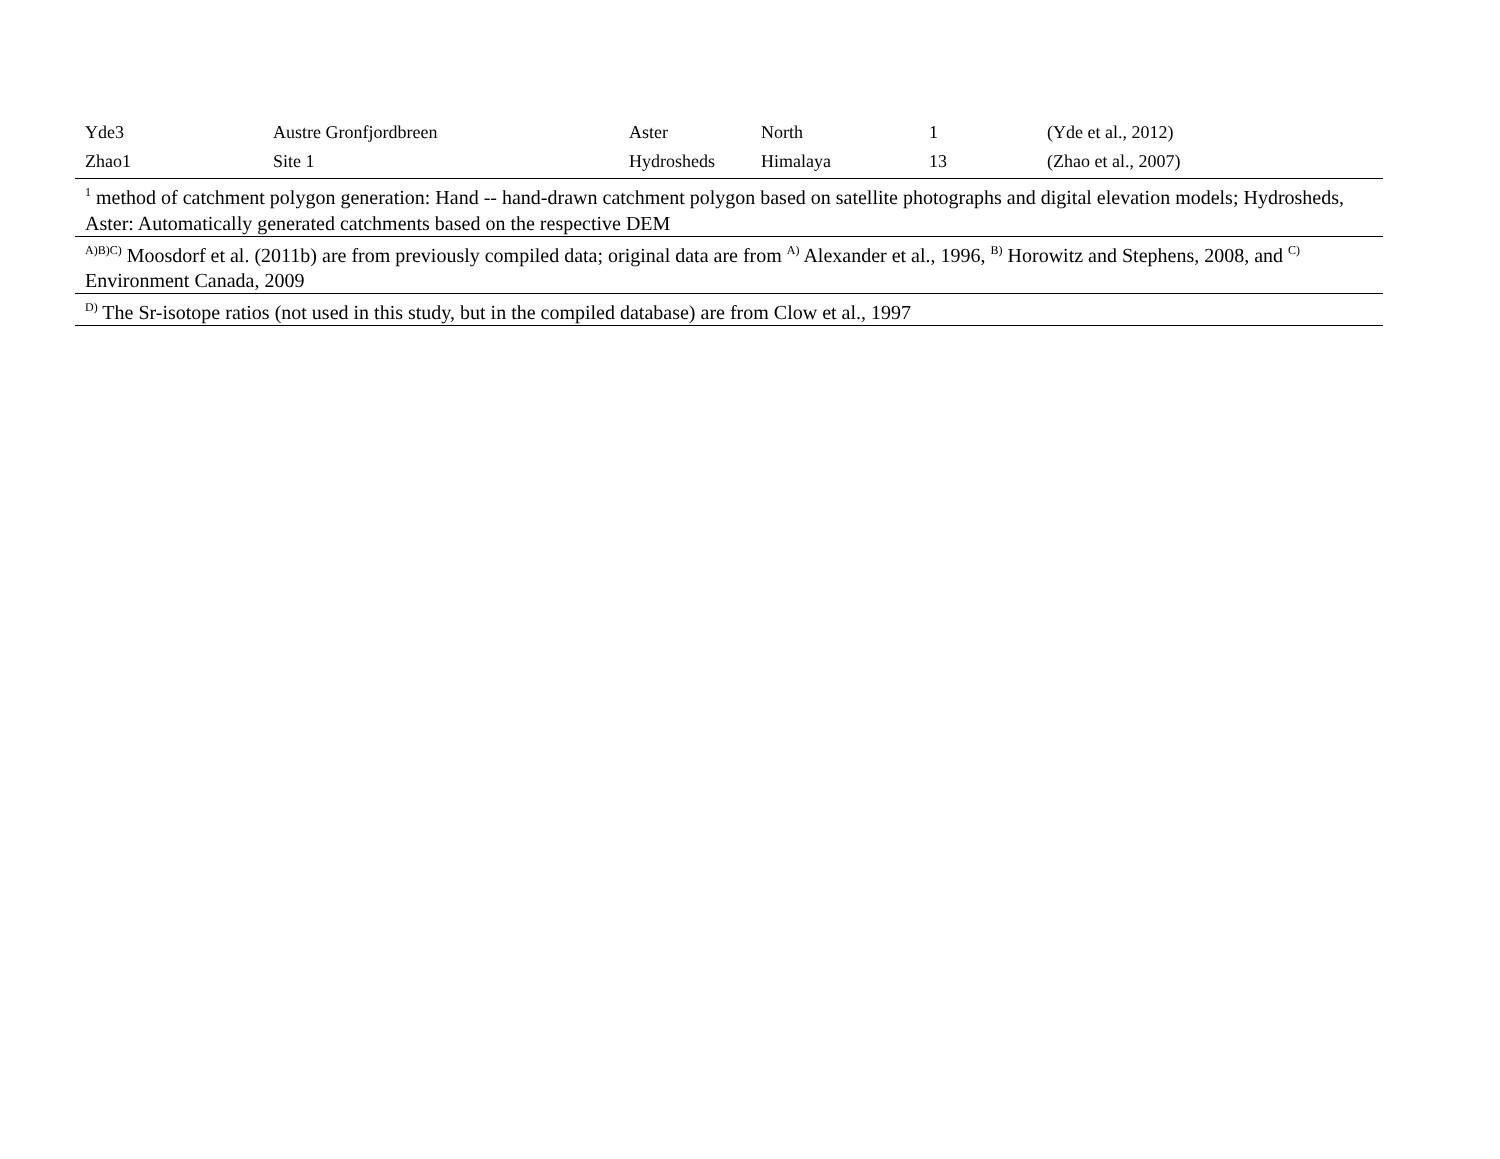| Yde3 | Austre Gronfjordbreen | Aster | North | 1 | (Yde et al., 2012) |
| Zhao1 | Site 1 | Hydrosheds | Himalaya | 13 | (Zhao et al., 2007) |
<sup>1</sup> method of catchment polygon generation: Hand -- hand-drawn catchment polygon based on satellite photographs and digital elevation models; Hydrosheds, Aster: Automatically generated catchments based on the respective DEM
<sup>A)B)C)</sup> Moosdorf et al. (2011b) are from previously compiled data; original data are from <sup>A)</sup> Alexander et al., 1996, <sup>B)</sup> Horowitz and Stephens, 2008, and <sup>C)</sup> Environment Canada, 2009
<sup>D)</sup> The Sr-isotope ratios (not used in this study, but in the compiled database) are from Clow et al., 1997